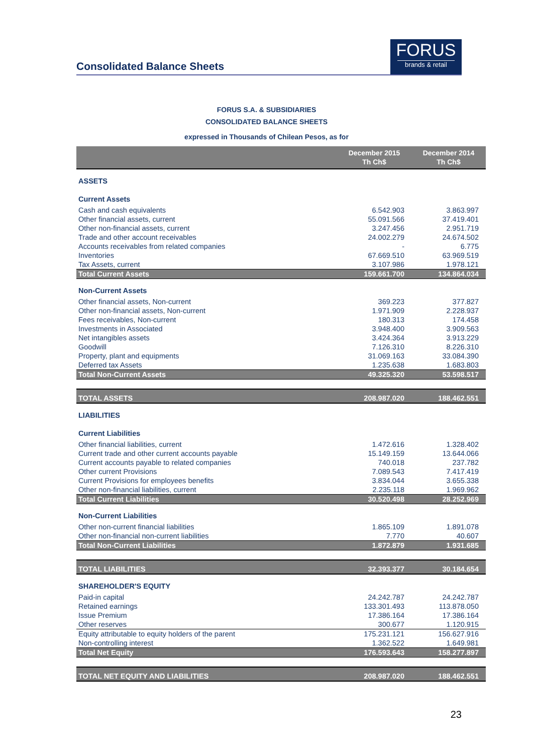Consolidated Balance Sheets
FORUS
brands & retail
FORUS S.A. & SUBSIDIARIES
CONSOLIDATED BALANCE SHEETS
expressed in Thousands of Chilean Pesos, as for
| | December 2015 Th Ch$ | December 2014 Th Ch$ |
| --- | --- | --- |
| ASSETS | | |
| Current Assets | | |
| Cash and cash equivalents | 6.542.903 | 3.863.997 |
| Other financial assets, current | 55.091.566 | 37.419.401 |
| Other non-financial assets, current | 3.247.456 | 2.951.719 |
| Trade and other account receivables | 24.002.279 | 24.674.502 |
| Accounts receivables from related companies | - | 6.775 |
| Inventories | 67.669.510 | 63.969.519 |
| Tax Assets, current | 3.107.986 | 1.978.121 |
| Total Current Assets | 159.661.700 | 134.864.034 |
| Non-Current Assets | | |
| Other financial assets, Non-current | 369.223 | 377.827 |
| Other non-financial assets, Non-current | 1.971.909 | 2.228.937 |
| Fees receivables, Non-current | 180.313 | 174.458 |
| Investments in Associated | 3.948.400 | 3.909.563 |
| Net intangibles assets | 3.424.364 | 3.913.229 |
| Goodwill | 7.126.310 | 8.226.310 |
| Property, plant and equipments | 31.069.163 | 33.084.390 |
| Deferred tax Assets | 1.235.638 | 1.683.803 |
| Total Non-Current Assets | 49.325.320 | 53.598.517 |
| TOTAL ASSETS | 208.987.020 | 188.462.551 |
| LIABILITIES | | |
| Current Liabilities | | |
| Other financial liabilities, current | 1.472.616 | 1.328.402 |
| Current trade and other current accounts payable | 15.149.159 | 13.644.066 |
| Current accounts payable to related companies | 740.018 | 237.782 |
| Other current Provisions | 7.089.543 | 7.417.419 |
| Current Provisions for employees benefits | 3.834.044 | 3.655.338 |
| Other non-financial liabilities, current | 2.235.118 | 1.969.962 |
| Total Current Liabilities | 30.520.498 | 28.252.969 |
| Non-Current Liabilities | | |
| Other non-current financial liabilities | 1.865.109 | 1.891.078 |
| Other non-financial non-current liabilities | 7.770 | 40.607 |
| Total Non-Current Liabilities | 1.872.879 | 1.931.685 |
| TOTAL LIABILITIES | 32.393.377 | 30.184.654 |
| SHAREHOLDER'S EQUITY | | |
| Paid-in capital | 24.242.787 | 24.242.787 |
| Retained earnings | 133.301.493 | 113.878.050 |
| Issue Premium | 17.386.164 | 17.386.164 |
| Other reserves | 300.677 | 1.120.915 |
| Equity attributable to equity holders of the parent | 175.231.121 | 156.627.916 |
| Non-controlling interest | 1.362.522 | 1.649.981 |
| Total Net Equity | 176.593.643 | 158.277.897 |
| TOTAL NET EQUITY AND LIABILITIES | 208.987.020 | 188.462.551 |
23